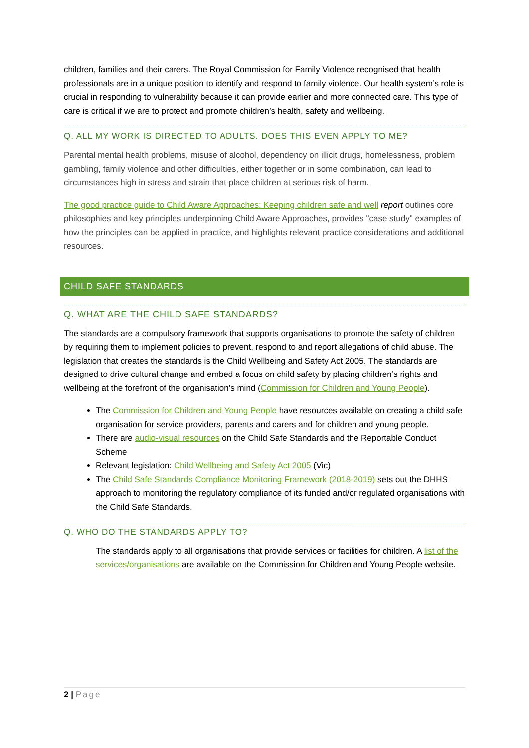children, families and their carers. The Royal Commission for Family Violence recognised that health professionals are in a unique position to identify and respond to family violence. Our health system’s role is crucial in responding to vulnerability because it can provide earlier and more connected care. This type of care is critical if we are to protect and promote children’s health, safety and wellbeing.
Q. ALL MY WORK IS DIRECTED TO ADULTS. DOES THIS EVEN APPLY TO ME?
Parental mental health problems, misuse of alcohol, dependency on illicit drugs, homelessness, problem gambling, family violence and other difficulties, either together or in some combination, can lead to circumstances high in stress and strain that place children at serious risk of harm.
The good practice guide to Child Aware Approaches: Keeping children safe and well report outlines core philosophies and key principles underpinning Child Aware Approaches, provides "case study" examples of how the principles can be applied in practice, and highlights relevant practice considerations and additional resources.
CHILD SAFE STANDARDS
Q. WHAT ARE THE CHILD SAFE STANDARDS?
The standards are a compulsory framework that supports organisations to promote the safety of children by requiring them to implement policies to prevent, respond to and report allegations of child abuse. The legislation that creates the standards is the Child Wellbeing and Safety Act 2005. The standards are designed to drive cultural change and embed a focus on child safety by placing children’s rights and wellbeing at the forefront of the organisation’s mind (Commission for Children and Young People).
The Commission for Children and Young People have resources available on creating a child safe organisation for service providers, parents and carers and for children and young people.
There are audio-visual resources on the Child Safe Standards and the Reportable Conduct Scheme
Relevant legislation: Child Wellbeing and Safety Act 2005 (Vic)
The Child Safe Standards Compliance Monitoring Framework (2018-2019) sets out the DHHS approach to monitoring the regulatory compliance of its funded and/or regulated organisations with the Child Safe Standards.
Q. WHO DO THE STANDARDS APPLY TO?
The standards apply to all organisations that provide services or facilities for children. A list of the services/organisations are available on the Commission for Children and Young People website.
2 | Page